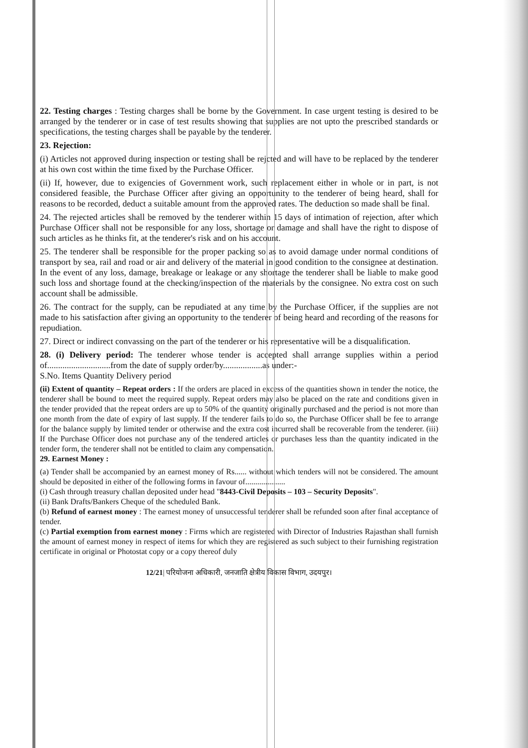22. Testing charges : Testing charges shall be borne by the Government. In case urgent testing is desired to be arranged by the tenderer or in case of test results showing that supplies are not upto the prescribed standards or specifications, the testing charges shall be payable by the tenderer.
23. Rejection:
(i) Articles not approved during inspection or testing shall be rejcted and will have to be replaced by the tenderer at his own cost within the time fixed by the Purchase Officer.
(ii) If, however, due to exigencies of Government work, such replacement either in whole or in part, is not considered feasible, the Purchase Officer after giving an opportunity to the tenderer of being heard, shall for reasons to be recorded, deduct a suitable amount from the approved rates. The deduction so made shall be final.
24. The rejected articles shall be removed by the tenderer within 15 days of intimation of rejection, after which Purchase Officer shall not be responsible for any loss, shortage or damage and shall have the right to dispose of such articles as he thinks fit, at the tenderer's risk and on his account.
25. The tenderer shall be responsible for the proper packing so as to avoid damage under normal conditions of transport by sea, rail and road or air and delivery of the material in good condition to the consignee at destination. In the event of any loss, damage, breakage or leakage or any shortage the tenderer shall be liable to make good such loss and shortage found at the checking/inspection of the materials by the consignee. No extra cost on such account shall be admissible.
26. The contract for the supply, can be repudiated at any time by the Purchase Officer, if the supplies are not made to his satisfaction after giving an opportunity to the tenderer of being heard and recording of the reasons for repudiation.
27. Direct or indirect convassing on the part of the tenderer or his representative will be a disqualification.
28. (i) Delivery period: The tenderer whose tender is accepted shall arrange supplies within a period of.............................from the date of supply order/by..................as under:-
S.No. Items Quantity Delivery period
(ii) Extent of quantity – Repeat orders : If the orders are placed in excess of the quantities shown in tender the notice, the tenderer shall be bound to meet the required supply. Repeat orders may also be placed on the rate and conditions given in the tender provided that the repeat orders are up to 50% of the quantity originally purchased and the period is not more than one month from the date of expiry of last supply. If the tenderer fails to do so, the Purchase Officer shall be fee to arrange for the balance supply by limited tender or otherwise and the extra cost incurred shall be recoverable from the tenderer. (iii) If the Purchase Officer does not purchase any of the tendered articles or purchases less than the quantity indicated in the tender form, the tenderer shall not be entitled to claim any compensation.
29. Earnest Money :
(a) Tender shall be accompanied by an earnest money of Rs...... without which tenders will not be considered. The amount should be deposited in either of the following forms in favour of....................
(i) Cash through treasury challan deposited under head "8443-Civil Deposits – 103 – Security Deposits".
(ii) Bank Drafts/Bankers Cheque of the scheduled Bank.
(b) Refund of earnest money : The earnest money of unsuccessful tenderer shall be refunded soon after final acceptance of tender.
(c) Partial exemption from earnest money : Firms which are registered with Director of Industries Rajasthan shall furnish the amount of earnest money in respect of items for which they are registered as such subject to their furnishing registration certificate in original or Photostat copy or a copy thereof duly
12/21| परियोजना अधिकारी, जनजाति क्षेत्रीय विकास विभाग, उदयपुर।